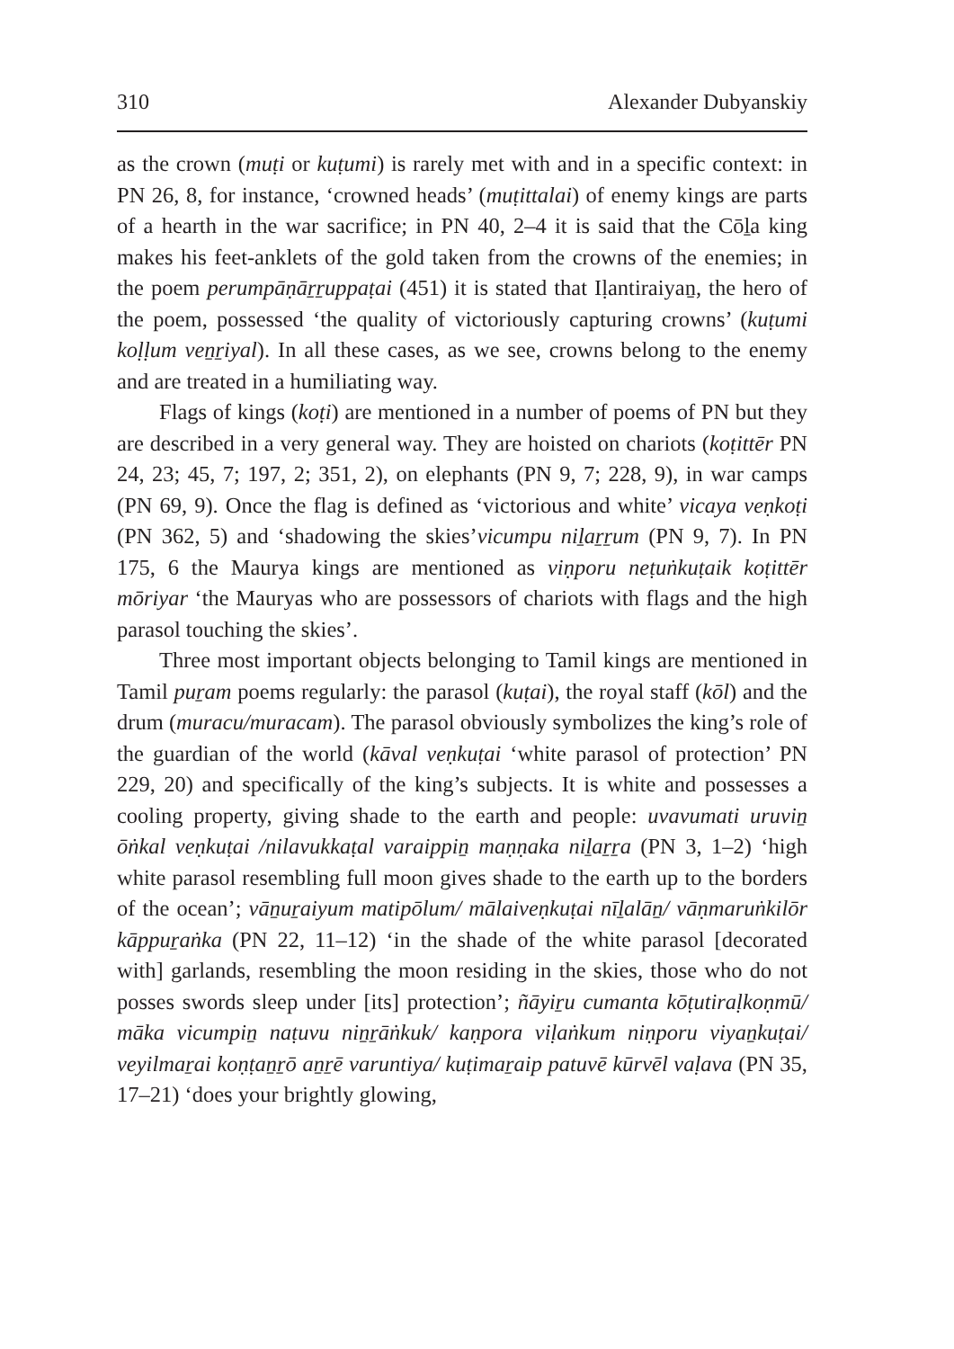310 Alexander Dubyanskiy
as the crown (muṭi or kuṭumi) is rarely met with and in a specific context: in PN 26, 8, for instance, ‘crowned heads’ (muṭittalai) of enemy kings are parts of a hearth in the war sacrifice; in PN 40, 2–4 it is said that the Cōḻa king makes his feet-anklets of the gold taken from the crowns of the enemies; in the poem perumpāṇāṟṟuppaṭai (451) it is stated that Iḷantiraiyaṉ, the hero of the poem, possessed ‘the quality of victoriously capturing crowns’ (kuṭumi koḷḷum veṉṟiyal). In all these cases, as we see, crowns belong to the enemy and are treated in a humiliating way.
Flags of kings (koṭi) are mentioned in a number of poems of PN but they are described in a very general way. They are hoisted on chariots (koṭittēr PN 24, 23; 45, 7; 197, 2; 351, 2), on elephants (PN 9, 7; 228, 9), in war camps (PN 69, 9). Once the flag is defined as ‘victorious and white’ vicaya veṇkoṭi (PN 362, 5) and ‘shadowing the skies’vicumpu niḻaṟṟum (PN 9, 7). In PN 175, 6 the Maurya kings are mentioned as viṇporu neṭuṅkuṭaik koṭittēr mōriyar ‘the Mauryas who are possessors of chariots with flags and the high parasol touching the skies’.
Three most important objects belonging to Tamil kings are mentioned in Tamil puṟam poems regularly: the parasol (kuṭai), the royal staff (kōl) and the drum (muracu/muracam). The parasol obviously symbolizes the king’s role of the guardian of the world (kāval veṇkuṭai ‘white parasol of protection’ PN 229, 20) and specifically of the king’s subjects. It is white and possesses a cooling property, giving shade to the earth and people: uvavumati uruviṉ ōṅkal veṇkuṭai /nilavukkaṭal varaippiṉ maṇṇaka niḻaṟṟa (PN 3, 1–2) ‘high white parasol resembling full moon gives shade to the earth up to the borders of the ocean’; vāṉuṟaiyum matipōlum/ mālaiveṇkuṭai nīḻalāṉ/ vāṇmaruṅkilōr kāppuṟaṅka (PN 22, 11–12) ‘in the shade of the white parasol [decorated with] garlands, resembling the moon residing in the skies, those who do not posses swords sleep under [its] protection’; ñāyiṟu cumanta kōṭutiraḷkoṇmū/ māka vicumpiṉ naṭuvu niṉṟāṅkuk/ kaṇpora viḷaṅkum niṇporu viyaṉkuṭai/ veyilmaṟai koṇṭaṉṟō aṉṟē varuntiya/ kuṭimaṟaip patuvē kūrvēl vaḷava (PN 35, 17–21) ‘does your brightly glowing,